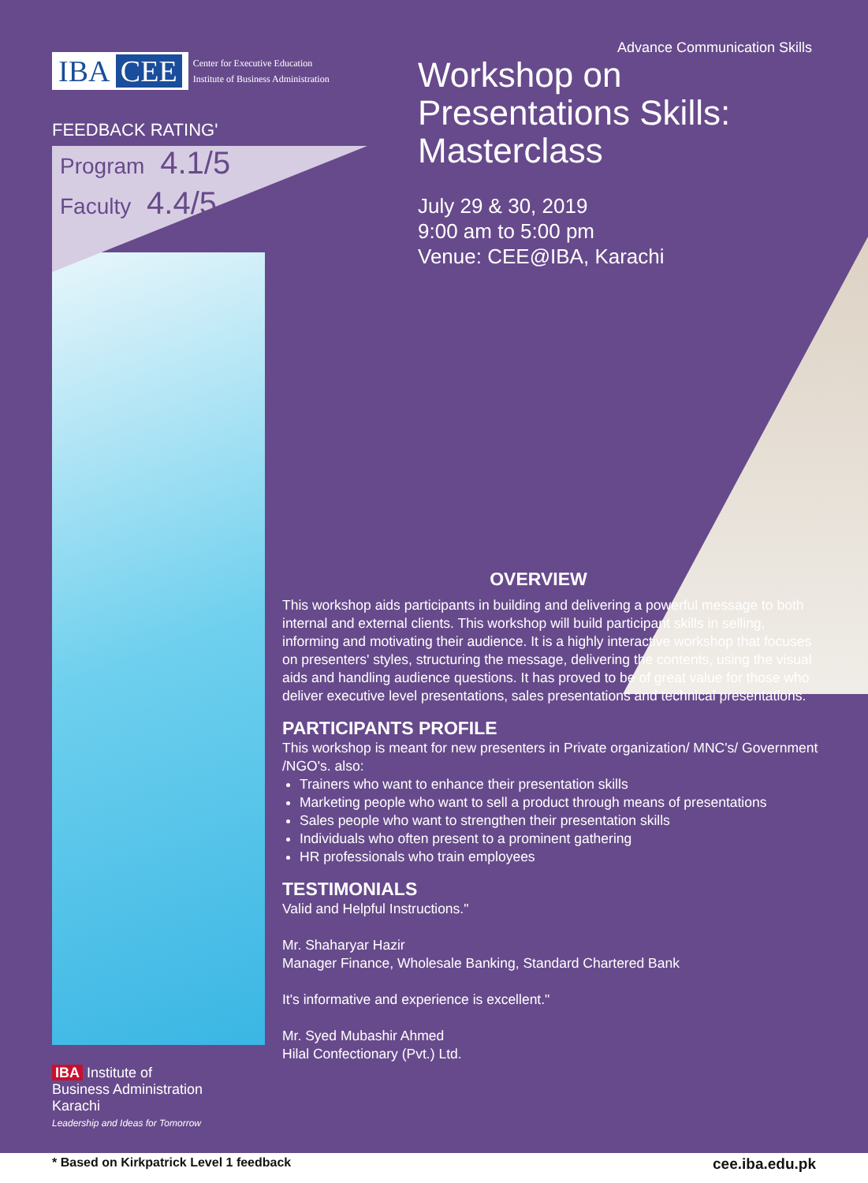IBA CEE
Center for Executive Education
Institute of Business Administration
FEEDBACK RATING'
Program 4.1/5
Faculty 4.4/5
Advance Communication Skills
Workshop on Presentations Skills: Masterclass
July 29 & 30, 2019
9:00 am to 5:00 pm
Venue: CEE@IBA, Karachi
OVERVIEW
This workshop aids participants in building and delivering a powerful message to both internal and external clients. This workshop will build participant skills in selling, informing and motivating their audience. It is a highly interactive workshop that focuses on presenters' styles, structuring the message, delivering the contents, using the visual aids and handling audience questions. It has proved to be of great value for those who deliver executive level presentations, sales presentations and technical presentations.
PARTICIPANTS PROFILE
This workshop is meant for new presenters in Private organization/ MNC's/ Government /NGO's. also:
Trainers who want to enhance their presentation skills
Marketing people who want to sell a product through means of presentations
Sales people who want to strengthen their presentation skills
Individuals who often present to a prominent gathering
HR professionals who train employees
TESTIMONIALS
Valid and Helpful Instructions."
Mr. Shaharyar Hazir
Manager Finance, Wholesale Banking, Standard Chartered Bank
It's informative and experience is excellent."
Mr. Syed Mubashir Ahmed
Hilal Confectionary (Pvt.) Ltd.
IBA Institute of
Business Administration
Karachi
Leadership and Ideas for Tomorrow
* Based on Kirkpatrick Level 1 feedback cee.iba.edu.pk